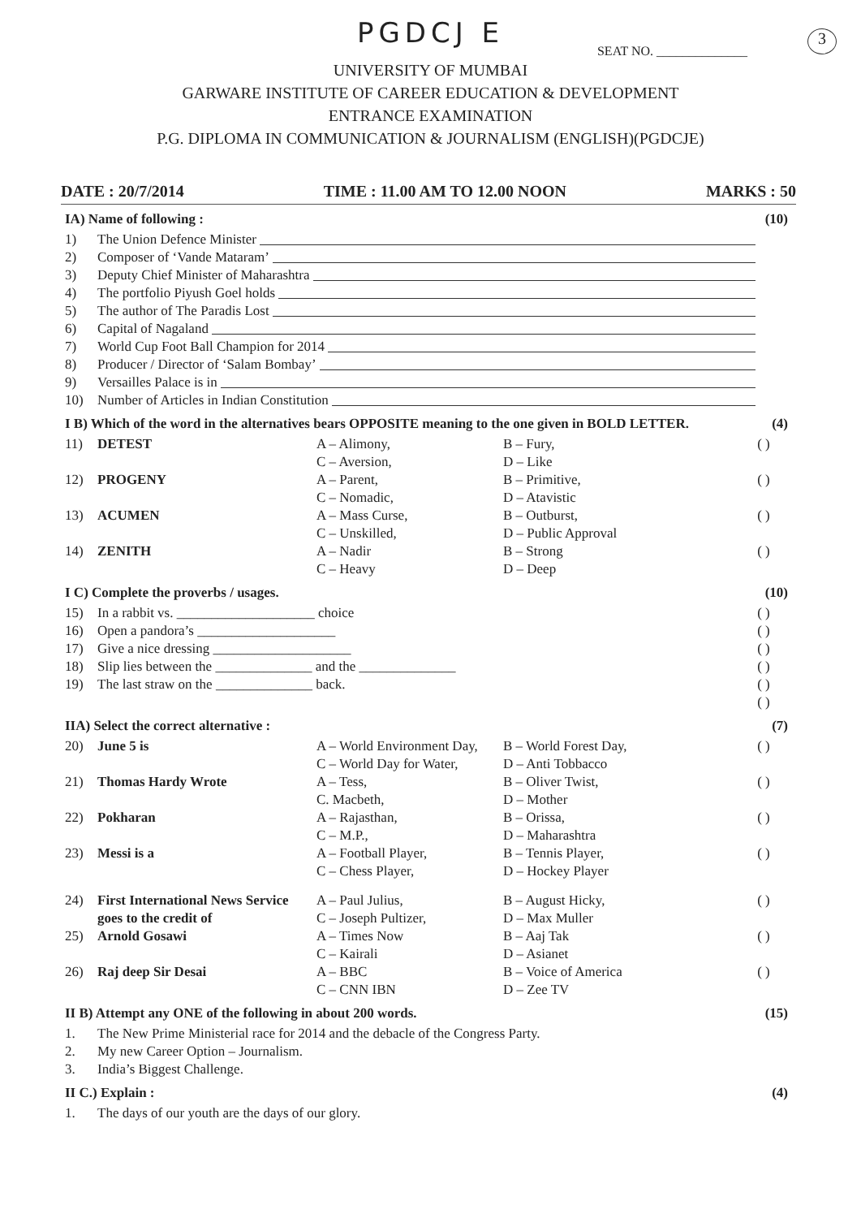PGDCJ E
3
SEAT NO. ______________
UNIVERSITY OF MUMBAI
GARWARE INSTITUTE OF CAREER EDUCATION & DEVELOPMENT
ENTRANCE EXAMINATION
P.G. DIPLOMA IN COMMUNICATION & JOURNALISM (ENGLISH)(PGDCJE)
DATE : 20/7/2014 TIME : 11.00 AM TO 12.00 NOON MARKS : 50
IA) Name of following : (10)
1) The Union Defence Minister
2) Composer of ‘Vande Mataram’
3) Deputy Chief Minister of Maharashtra
4) The portfolio Piyush Goel holds
5) The author of The Paradis Lost
6) Capital of Nagaland
7) World Cup Foot Ball Champion for 2014
8) Producer / Director of ‘Salam Bombay’
9) Versailles Palace is in
10) Number of Articles in Indian Constitution
I B) Which of the word in the alternatives bears OPPOSITE meaning to the one given in BOLD LETTER. (4)
11) DETEST A – Alimony,
C – Aversion, B – Fury,
D – Like ( )
12) PROGENY A – Parent,
C – Nomadic, B – Primitive,
D – Atavistic ( )
13) ACUMEN A – Mass Curse,
C – Unskilled, B – Outburst,
D – Public Approval ( )
14) ZENITH A – Nadir
C – Heavy B – Strong
D – Deep ( )
I C) Complete the proverbs / usages. (10)
15) In a rabbit vs. ____________________ choice ( )
16) Open a pandora’s ____________________ ( )
17) Give a nice dressing ____________________ ( )
18) Slip lies between the ______________ and the ______________ ( )
19) The last straw on the ______________ back. ( )
( )
IIA) Select the correct alternative : (7)
20) June 5 is A – World Environment Day,
C – World Day for Water, B – World Forest Day,
D – Anti Tobbacco ( )
21) Thomas Hardy Wrote A – Tess,
C. Macbeth, B – Oliver Twist,
D – Mother ( )
22) Pokharan A – Rajasthan,
C – M.P., B – Orissa,
D – Maharashtra ( )
23) Messi is a A – Football Player,
C – Chess Player, B – Tennis Player,
D – Hockey Player ( )
24) First International News Service goes to the credit of A – Paul Julius,
C – Joseph Pultizer, B – August Hicky,
D – Max Muller ( )
25) Arnold Gosawi A – Times Now
C – Kairali B – Aaj Tak
D – Asianet ( )
26) Raj deep Sir Desai A – BBC
C – CNN IBN B – Voice of America
D – Zee TV ( )
II B) Attempt any ONE of the following in about 200 words. (15)
1. The New Prime Ministerial race for 2014 and the debacle of the Congress Party.
2. My new Career Option – Journalism.
3. India’s Biggest Challenge.
II C.) Explain : (4)
1. The days of our youth are the days of our glory.